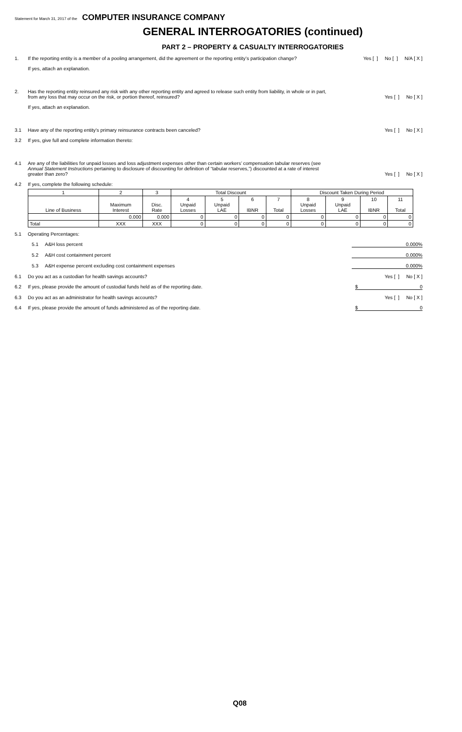Statement for March 31, 2017 of the COMPUTER INSURANCE COMPANY
GENERAL INTERROGATORIES (continued)
PART 2 – PROPERTY & CASUALTY INTERROGATORIES
1. If the reporting entity is a member of a pooling arrangement, did the agreement or the reporting entity’s participation change?
Yes [ ] No [ ] N/A [ X ]
If yes, attach an explanation.
2. Has the reporting entity reinsured any risk with any other reporting entity and agreed to release such entity from liability, in whole or in part,
from any loss that may occur on the risk, or portion thereof, reinsured?
Yes [ ] No [ X ]
If yes, attach an explanation.
3.1 Have any of the reporting entity’s primary reinsurance contracts been canceled?
Yes [ ] No [ X ]
3.2 If yes, give full and complete information thereto:
4.1 Are any of the liabilities for unpaid losses and loss adjustment expenses other than certain workers’ compensation tabular reserves (see
Annual Statement Instructions pertaining to disclosure of discounting for definition of “tabular reserves,”) discounted at a rate of interest
greater than zero?
Yes [ ] No [ X ]
4.2 If yes, complete the following schedule:
| 1 | 2 | 3 | Total Discount | | | | Discount Taken During Period | | | |
| --- | --- | --- | --- | --- | --- | --- | --- | --- | --- | --- |
| Line of Business | Maximum Interest | Disc. Rate | 4 Unpaid Losses | 5 Unpaid LAE | 6 IBNR | 7 Total | 8 Unpaid Losses | 9 Unpaid LAE | 10 IBNR | 11 Total |
| | 0.000 | 0.000 | 0 | 0 | 0 | 0 | 0 | 0 | 0 | 0 |
| Total | XXX | XXX | 0 | 0 | 0 | 0 | 0 | 0 | 0 | 0 |
5.1 Operating Percentages:
5.1 A&H loss percent 0.000%
5.2 A&H cost containment percent 0.000%
5.3 A&H expense percent excluding cost containment expenses
0.000%
6.1 Do you act as a custodian for health savings accounts?
Yes [ ] No [ X ]
6.2 If yes, please provide the amount of custodial funds held as of the reporting date.
$ 0
6.3 Do you act as an administrator for health savings accounts?
Yes [ ] No [ X ]
6.4 If yes, please provide the amount of funds administered as of the reporting date.
$ 0
Q08